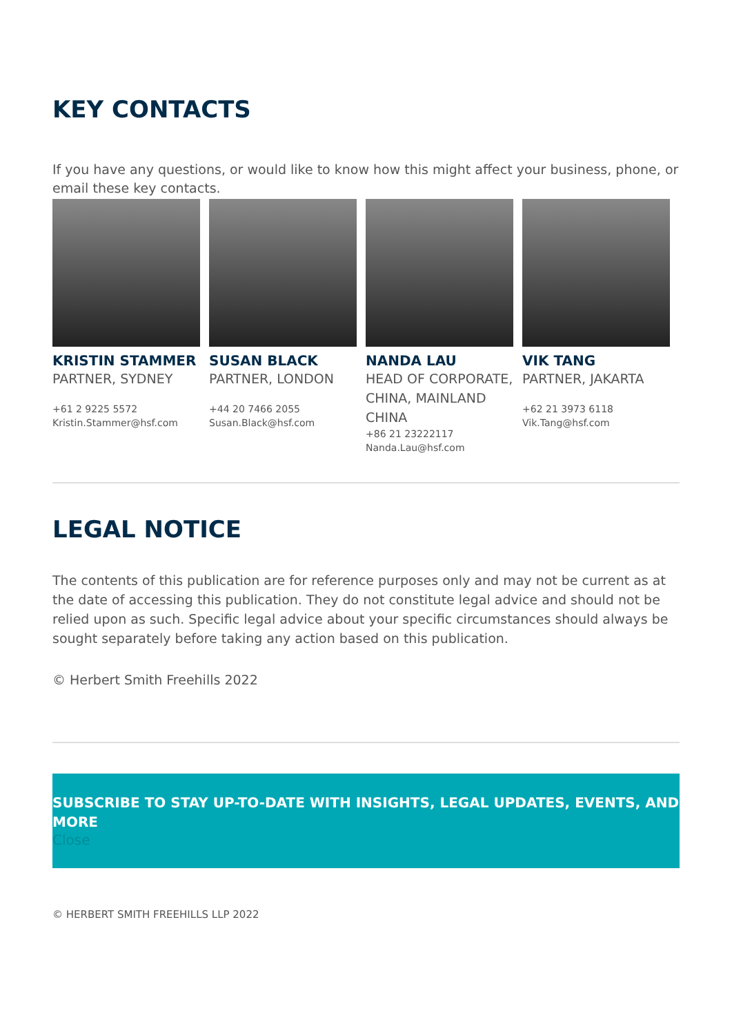KEY CONTACTS
If you have any questions, or would like to know how this might affect your business, phone, or email these key contacts.
KRISTIN STAMMER
PARTNER, SYDNEY
+61 2 9225 5572
Kristin.Stammer@hsf.com
SUSAN BLACK
PARTNER, LONDON
+44 20 7466 2055
Susan.Black@hsf.com
NANDA LAU
HEAD OF CORPORATE, CHINA, MAINLAND CHINA
+86 21 23222117
Nanda.Lau@hsf.com
VIK TANG
PARTNER, JAKARTA
+62 21 3973 6118
Vik.Tang@hsf.com
LEGAL NOTICE
The contents of this publication are for reference purposes only and may not be current as at the date of accessing this publication. They do not constitute legal advice and should not be relied upon as such. Specific legal advice about your specific circumstances should always be sought separately before taking any action based on this publication.
© Herbert Smith Freehills 2022
SUBSCRIBE TO STAY UP-TO-DATE WITH INSIGHTS, LEGAL UPDATES, EVENTS, AND MORE
Close
© HERBERT SMITH FREEHILLS LLP 2022